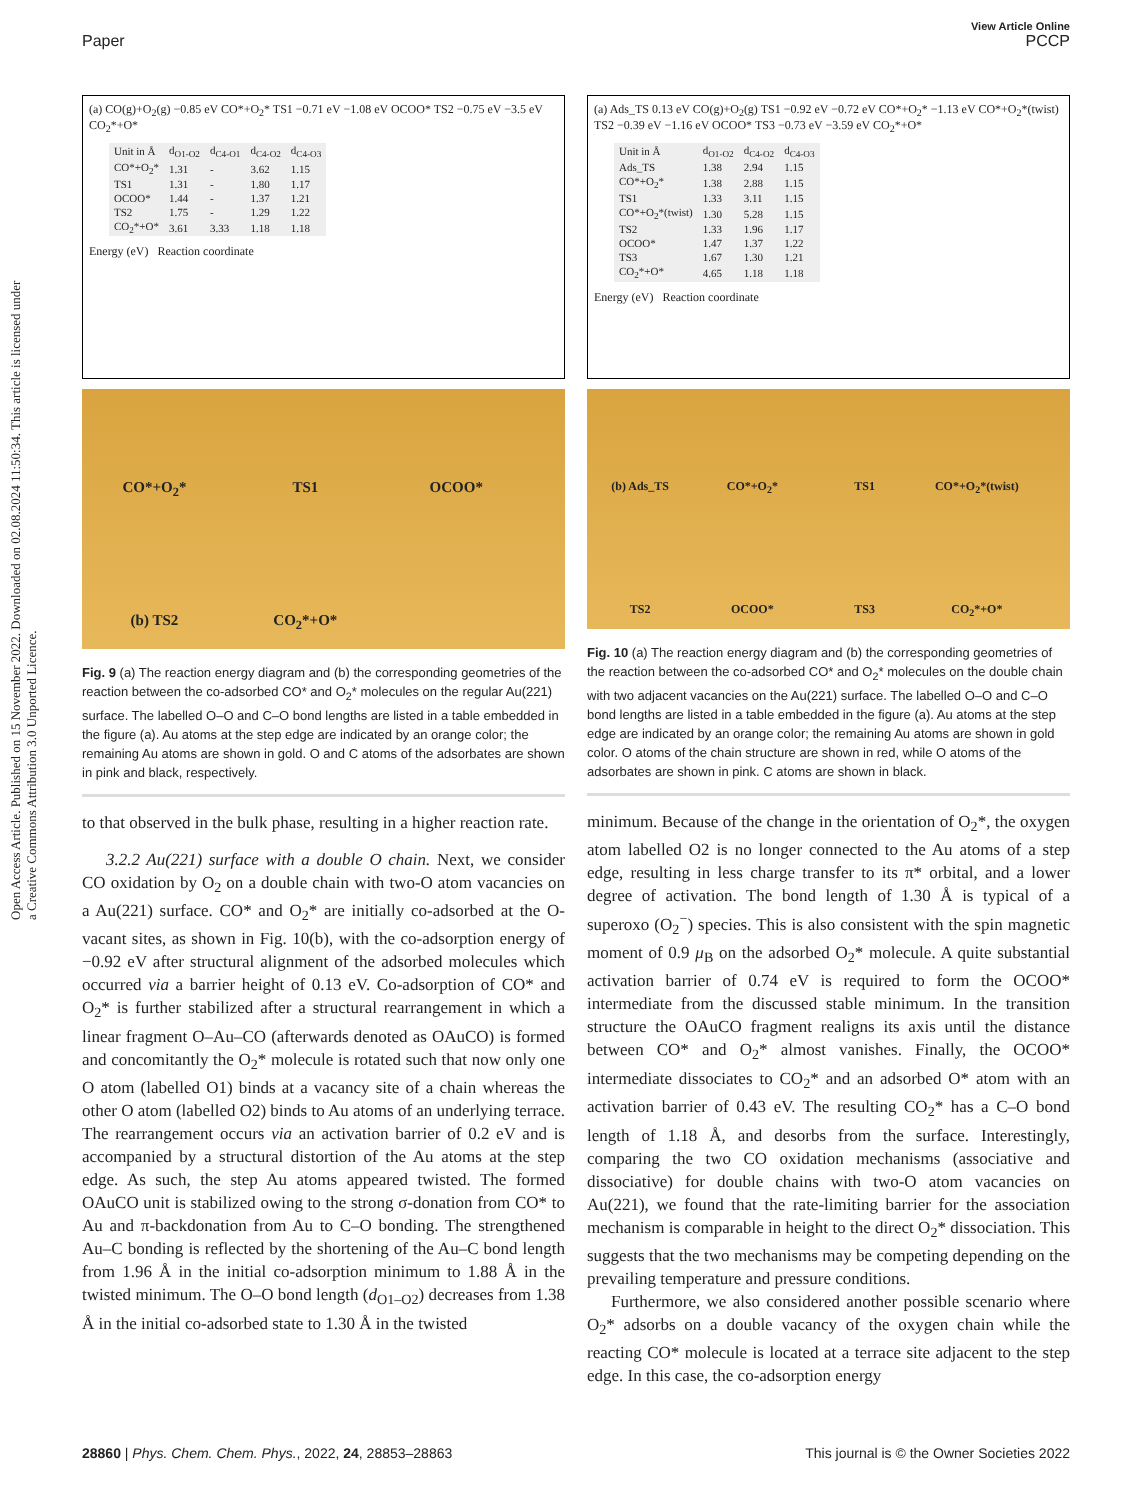View Article Online
Paper PCCP
Open Access Article. Published on 15 November 2022. Downloaded on 02.08.2024 11:50:34. This article is licensed under a Creative Commons Attribution 3.0 Unported Licence.
(a) CO(g)+O<sub>2</sub>(g) −0.85 eV CO*+O<sub>2</sub>* TS1 −0.71 eV −1.08 eV OCOO* TS2 −0.75 eV −3.5 eV CO<sub>2</sub>*+O*
| Unit in Å | d<sub>O1-O2</sub> | d<sub>C4-O1</sub> | d<sub>C4-O2</sub> | d<sub>C4-O3</sub> |
| --- | --- | --- | --- | --- |
| CO*+O<sub>2</sub>* | 1.31 | - | 3.62 | 1.15 |
| TS1 | 1.31 | - | 1.80 | 1.17 |
| OCOO* | 1.44 | - | 1.37 | 1.21 |
| TS2 | 1.75 | - | 1.29 | 1.22 |
| CO<sub>2</sub>*+O* | 3.61 | 3.33 | 1.18 | 1.18 |
Energy (eV) Reaction coordinate
CO*+O<sub>2</sub>* TS1 OCOO* (b) TS2 CO<sub>2</sub>*+O*
Fig. 9 (a) The reaction energy diagram and (b) the corresponding geometries of the reaction between the co-adsorbed CO* and O<sub>2</sub>* molecules on the regular Au(221) surface. The labelled O–O and C–O bond lengths are listed in a table embedded in the figure (a). Au atoms at the step edge are indicated by an orange color; the remaining Au atoms are shown in gold. O and C atoms of the adsorbates are shown in pink and black, respectively.
to that observed in the bulk phase, resulting in a higher reaction rate.
3.2.2 Au(221) surface with a double O chain. Next, we consider CO oxidation by O<sub>2</sub> on a double chain with two-O atom vacancies on a Au(221) surface. CO* and O<sub>2</sub>* are initially co-adsorbed at the O-vacant sites, as shown in Fig. 10(b), with the co-adsorption energy of −0.92 eV after structural alignment of the adsorbed molecules which occurred via a barrier height of 0.13 eV. Co-adsorption of CO* and O<sub>2</sub>* is further stabilized after a structural rearrangement in which a linear fragment O–Au–CO (afterwards denoted as OAuCO) is formed and concomitantly the O<sub>2</sub>* molecule is rotated such that now only one O atom (labelled O1) binds at a vacancy site of a chain whereas the other O atom (labelled O2) binds to Au atoms of an underlying terrace. The rearrangement occurs via an activation barrier of 0.2 eV and is accompanied by a structural distortion of the Au atoms at the step edge. As such, the step Au atoms appeared twisted. The formed OAuCO unit is stabilized owing to the strong σ-donation from CO* to Au and π-backdonation from Au to C–O bonding. The strengthened Au–C bonding is reflected by the shortening of the Au–C bond length from 1.96 Å in the initial co-adsorption minimum to 1.88 Å in the twisted minimum. The O–O bond length (d<sub>O1–O2</sub>) decreases from 1.38 Å in the initial co-adsorbed state to 1.30 Å in the twisted
(a) Ads_TS 0.13 eV CO(g)+O<sub>2</sub>(g) TS1 −0.92 eV −0.72 eV CO*+O<sub>2</sub>* −1.13 eV CO*+O<sub>2</sub>*(twist) TS2 −0.39 eV −1.16 eV OCOO* TS3 −0.73 eV −3.59 eV CO<sub>2</sub>*+O*
| Unit in Å | d<sub>O1-O2</sub> | d<sub>C4-O2</sub> | d<sub>C4-O3</sub> |
| --- | --- | --- | --- |
| Ads_TS | 1.38 | 2.94 | 1.15 |
| CO*+O<sub>2</sub>* | 1.38 | 2.88 | 1.15 |
| TS1 | 1.33 | 3.11 | 1.15 |
| CO*+O<sub>2</sub>*(twist) | 1.30 | 5.28 | 1.15 |
| TS2 | 1.33 | 1.96 | 1.17 |
| OCOO* | 1.47 | 1.37 | 1.22 |
| TS3 | 1.67 | 1.30 | 1.21 |
| CO<sub>2</sub>*+O* | 4.65 | 1.18 | 1.18 |
Energy (eV) Reaction coordinate
(b) Ads_TS CO*+O<sub>2</sub>* TS1 CO*+O<sub>2</sub>*(twist) TS2 OCOO* TS3 CO<sub>2</sub>*+O*
Fig. 10 (a) The reaction energy diagram and (b) the corresponding geometries of the reaction between the co-adsorbed CO* and O<sub>2</sub>* molecules on the double chain with two adjacent vacancies on the Au(221) surface. The labelled O–O and C–O bond lengths are listed in a table embedded in the figure (a). Au atoms at the step edge are indicated by an orange color; the remaining Au atoms are shown in gold color. O atoms of the chain structure are shown in red, while O atoms of the adsorbates are shown in pink. C atoms are shown in black.
minimum. Because of the change in the orientation of O<sub>2</sub>*, the oxygen atom labelled O2 is no longer connected to the Au atoms of a step edge, resulting in less charge transfer to its π* orbital, and a lower degree of activation. The bond length of 1.30 Å is typical of a superoxo (O<sub>2</sub><sup>−</sup>) species. This is also consistent with the spin magnetic moment of 0.9 μ<sub>B</sub> on the adsorbed O<sub>2</sub>* molecule. A quite substantial activation barrier of 0.74 eV is required to form the OCOO* intermediate from the discussed stable minimum. In the transition structure the OAuCO fragment realigns its axis until the distance between CO* and O<sub>2</sub>* almost vanishes. Finally, the OCOO* intermediate dissociates to CO<sub>2</sub>* and an adsorbed O* atom with an activation barrier of 0.43 eV. The resulting CO<sub>2</sub>* has a C–O bond length of 1.18 Å, and desorbs from the surface. Interestingly, comparing the two CO oxidation mechanisms (associative and dissociative) for double chains with two-O atom vacancies on Au(221), we found that the rate-limiting barrier for the association mechanism is comparable in height to the direct O<sub>2</sub>* dissociation. This suggests that the two mechanisms may be competing depending on the prevailing temperature and pressure conditions.
Furthermore, we also considered another possible scenario where O<sub>2</sub>* adsorbs on a double vacancy of the oxygen chain while the reacting CO* molecule is located at a terrace site adjacent to the step edge. In this case, the co-adsorption energy
28860 | Phys. Chem. Chem. Phys., 2022, 24, 28853–28863 This journal is © the Owner Societies 2022